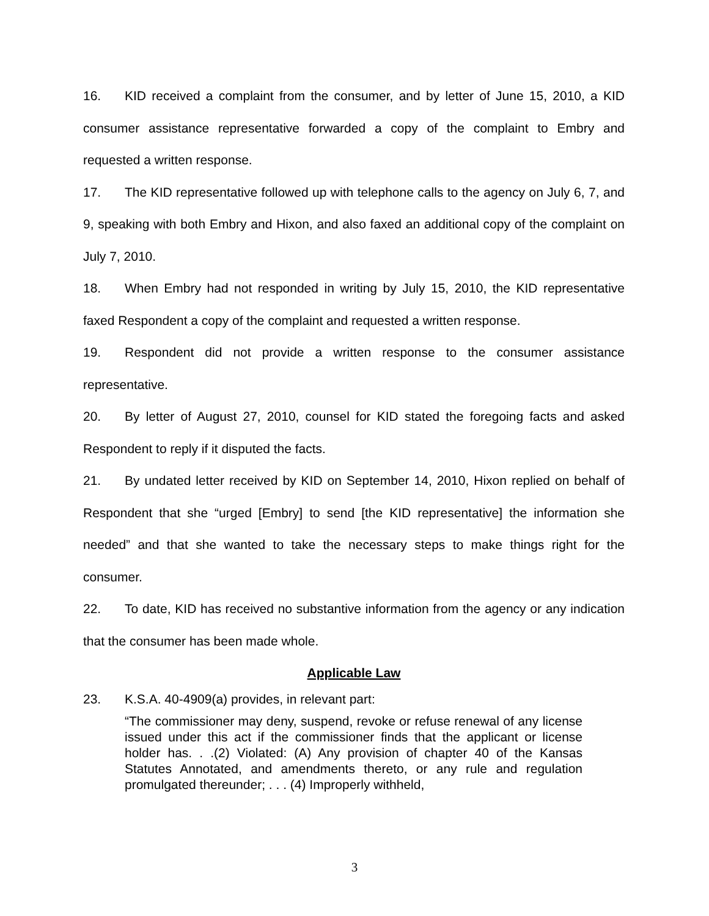16. KID received a complaint from the consumer, and by letter of June 15, 2010, a KID consumer assistance representative forwarded a copy of the complaint to Embry and requested a written response.
17. The KID representative followed up with telephone calls to the agency on July 6, 7, and 9, speaking with both Embry and Hixon, and also faxed an additional copy of the complaint on July 7, 2010.
18. When Embry had not responded in writing by July 15, 2010, the KID representative faxed Respondent a copy of the complaint and requested a written response.
19. Respondent did not provide a written response to the consumer assistance representative.
20. By letter of August 27, 2010, counsel for KID stated the foregoing facts and asked Respondent to reply if it disputed the facts.
21. By undated letter received by KID on September 14, 2010, Hixon replied on behalf of Respondent that she “urged [Embry] to send [the KID representative] the information she needed” and that she wanted to take the necessary steps to make things right for the consumer.
22. To date, KID has received no substantive information from the agency or any indication that the consumer has been made whole.
Applicable Law
23. K.S.A. 40-4909(a) provides, in relevant part:
“The commissioner may deny, suspend, revoke or refuse renewal of any license issued under this act if the commissioner finds that the applicant or license holder has. . .(2) Violated: (A) Any provision of chapter 40 of the Kansas Statutes Annotated, and amendments thereto, or any rule and regulation promulgated thereunder; . . . (4) Improperly withheld,
3